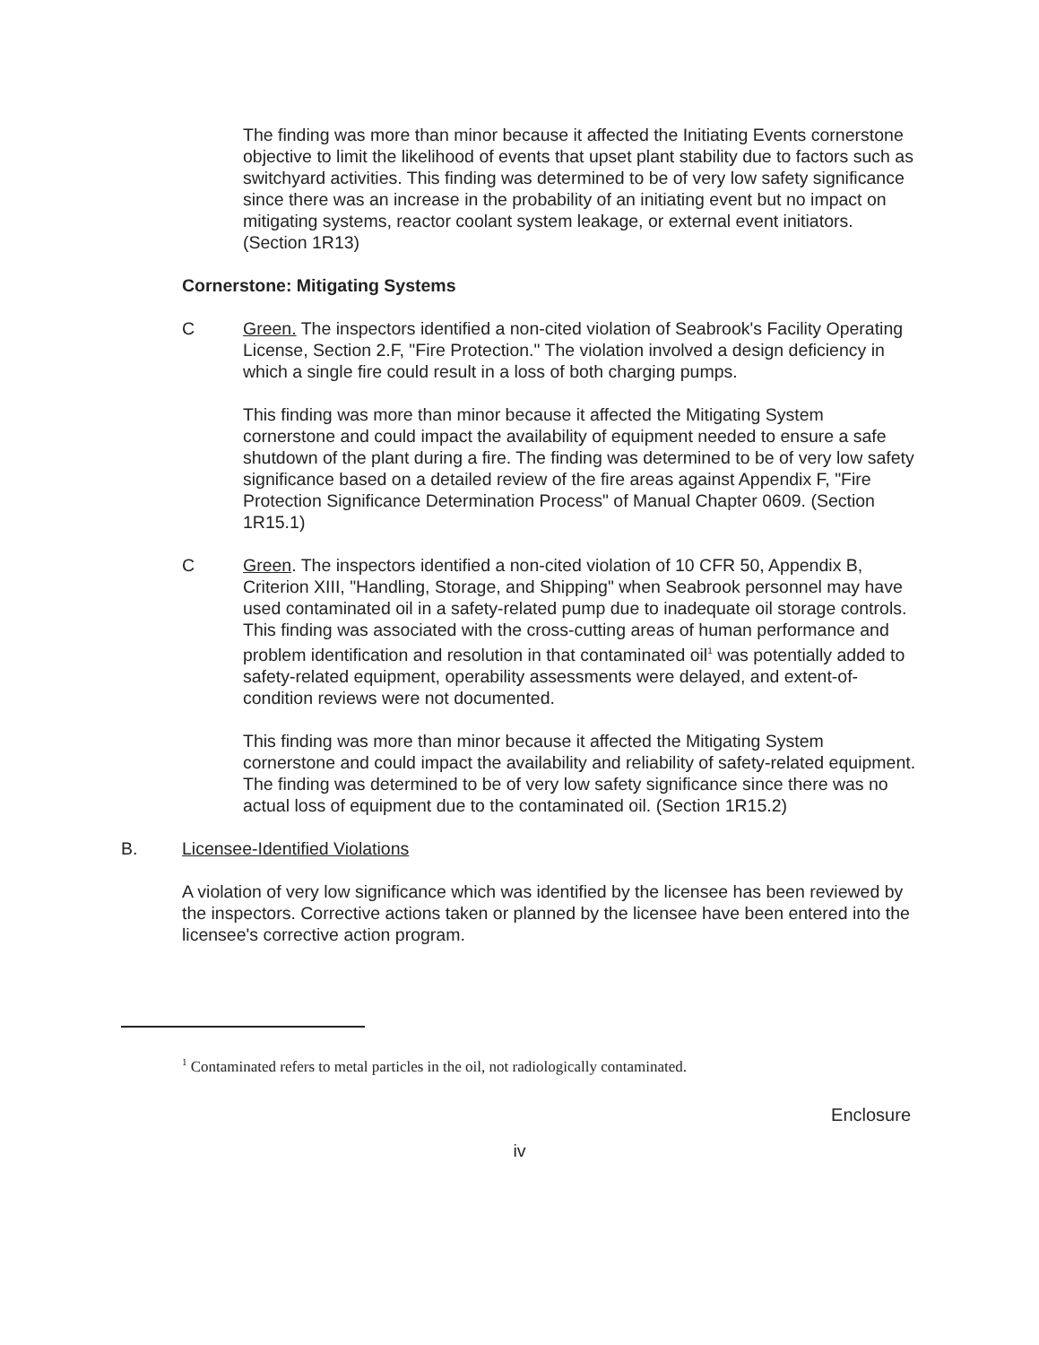The finding was more than minor because it affected the Initiating Events cornerstone objective to limit the likelihood of events that upset plant stability due to factors such as switchyard activities. This finding was determined to be of very low safety significance since there was an increase in the probability of an initiating event but no impact on mitigating systems, reactor coolant system leakage, or external event initiators. (Section 1R13)
Cornerstone: Mitigating Systems
C Green. The inspectors identified a non-cited violation of Seabrook's Facility Operating License, Section 2.F, "Fire Protection." The violation involved a design deficiency in which a single fire could result in a loss of both charging pumps.
This finding was more than minor because it affected the Mitigating System cornerstone and could impact the availability of equipment needed to ensure a safe shutdown of the plant during a fire. The finding was determined to be of very low safety significance based on a detailed review of the fire areas against Appendix F, "Fire Protection Significance Determination Process" of Manual Chapter 0609. (Section 1R15.1)
C Green. The inspectors identified a non-cited violation of 10 CFR 50, Appendix B, Criterion XIII, "Handling, Storage, and Shipping" when Seabrook personnel may have used contaminated oil in a safety-related pump due to inadequate oil storage controls. This finding was associated with the cross-cutting areas of human performance and problem identification and resolution in that contaminated oil<sup>1</sup> was potentially added to safety-related equipment, operability assessments were delayed, and extent-of-condition reviews were not documented.
This finding was more than minor because it affected the Mitigating System cornerstone and could impact the availability and reliability of safety-related equipment. The finding was determined to be of very low safety significance since there was no actual loss of equipment due to the contaminated oil. (Section 1R15.2)
B. Licensee-Identified Violations
A violation of very low significance which was identified by the licensee has been reviewed by the inspectors. Corrective actions taken or planned by the licensee have been entered into the licensee's corrective action program.
<sup>1</sup> Contaminated refers to metal particles in the oil, not radiologically contaminated.
Enclosure
iv